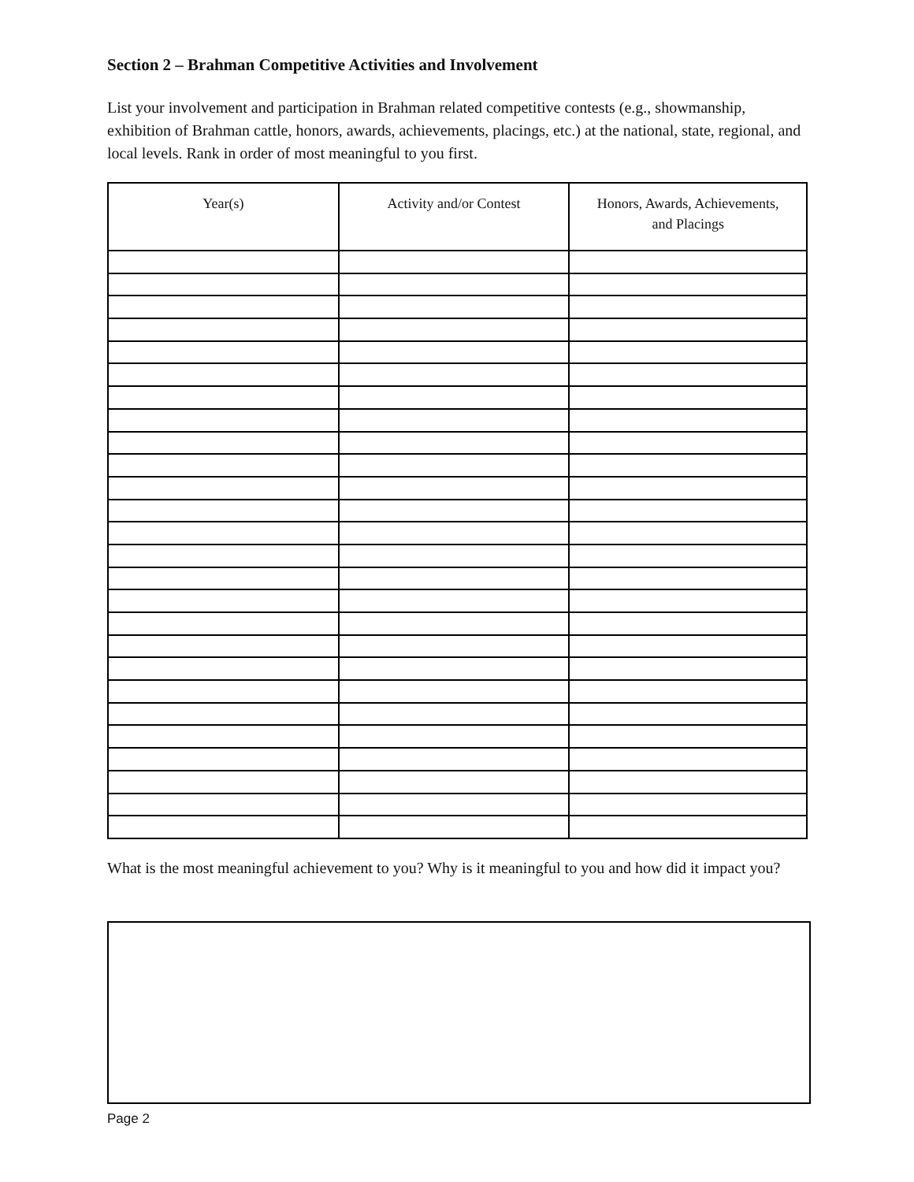Section 2 – Brahman Competitive Activities and Involvement
List your involvement and participation in Brahman related competitive contests (e.g., showmanship, exhibition of Brahman cattle, honors, awards, achievements, placings, etc.) at the national, state, regional, and local levels. Rank in order of most meaningful to you first.
| Year(s) | Activity and/or Contest | Honors, Awards, Achievements, and Placings |
| --- | --- | --- |
What is the most meaningful achievement to you? Why is it meaningful to you and how did it impact you?
Page 2